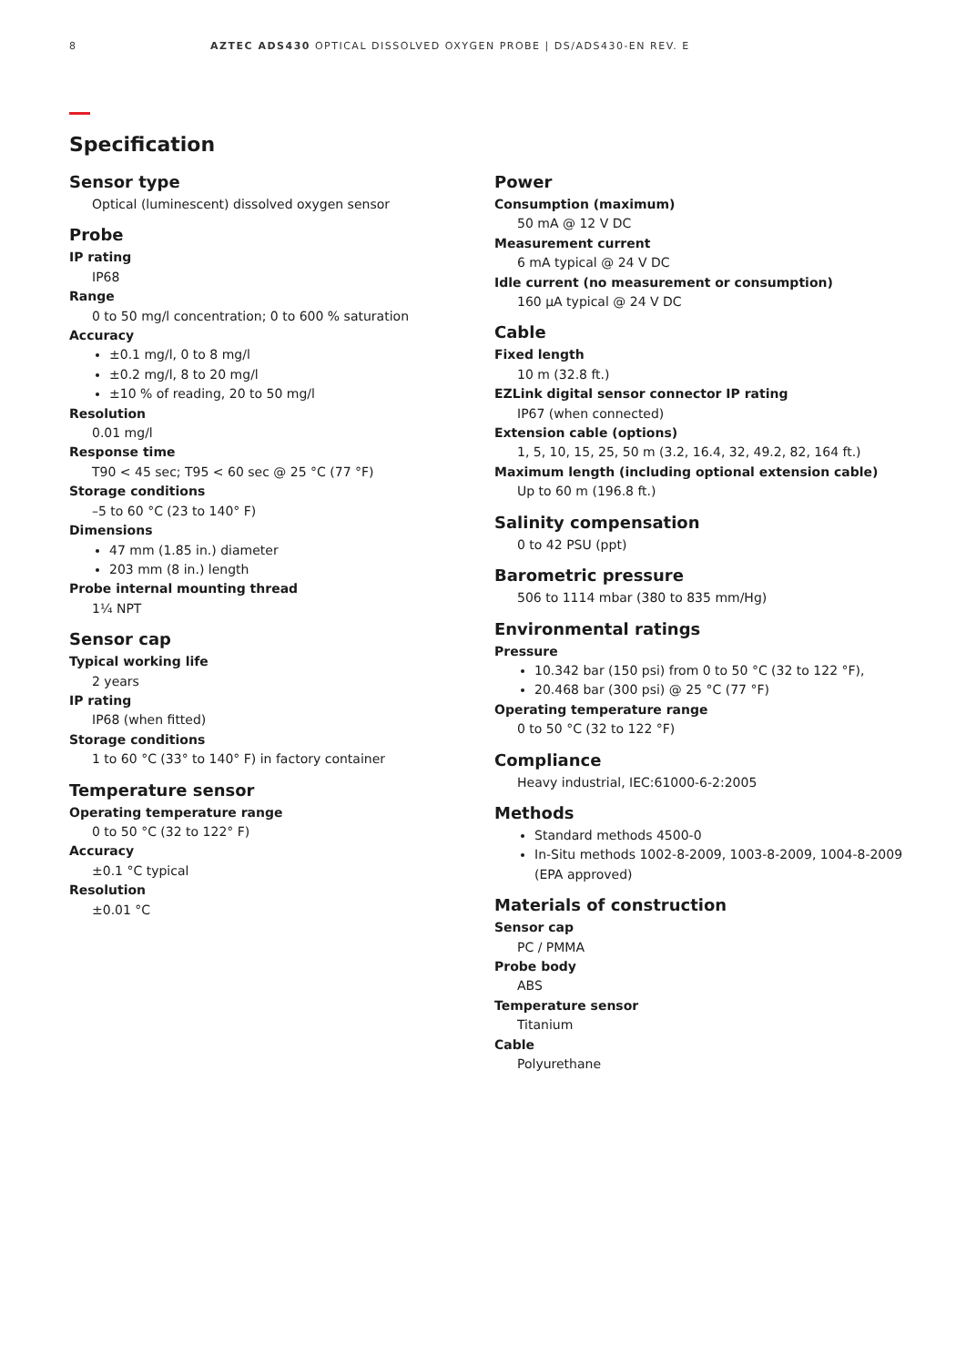8 AZTEC ADS430 OPTICAL DISSOLVED OXYGEN PROBE | DS/ADS430-EN REV. E
Specification
Sensor type
Optical (luminescent) dissolved oxygen sensor
Probe
IP rating
IP68
Range
0 to 50 mg/l concentration; 0 to 600 % saturation
Accuracy
±0.1 mg/l, 0 to 8 mg/l
±0.2 mg/l, 8 to 20 mg/l
±10 % of reading, 20 to 50 mg/l
Resolution
0.01 mg/l
Response time
T90 < 45 sec; T95 < 60 sec @ 25 °C (77 °F)
Storage conditions
–5 to 60 °C (23 to 140° F)
Dimensions
47 mm (1.85 in.) diameter
203 mm (8 in.) length
Probe internal mounting thread
1¼ NPT
Sensor cap
Typical working life
2 years
IP rating
IP68 (when fitted)
Storage conditions
1 to 60 °C (33° to 140° F) in factory container
Temperature sensor
Operating temperature range
0 to 50 °C (32 to 122° F)
Accuracy
±0.1 °C typical
Resolution
±0.01 °C
Power
Consumption (maximum)
50 mA @ 12 V DC
Measurement current
6 mA typical @ 24 V DC
Idle current (no measurement or consumption)
160 µA typical @ 24 V DC
Cable
Fixed length
10 m (32.8 ft.)
EZLink digital sensor connector IP rating
IP67 (when connected)
Extension cable (options)
1, 5, 10, 15, 25, 50 m (3.2, 16.4, 32, 49.2, 82, 164 ft.)
Maximum length (including optional extension cable)
Up to 60 m (196.8 ft.)
Salinity compensation
0 to 42 PSU (ppt)
Barometric pressure
506 to 1114 mbar (380 to 835 mm/Hg)
Environmental ratings
Pressure
10.342 bar (150 psi) from 0 to 50 °C (32 to 122 °F),
20.468 bar (300 psi) @ 25 °C (77 °F)
Operating temperature range
0 to 50 °C (32 to 122 °F)
Compliance
Heavy industrial, IEC:61000-6-2:2005
Methods
Standard methods 4500-0
In-Situ methods 1002-8-2009, 1003-8-2009, 1004-8-2009 (EPA approved)
Materials of construction
Sensor cap
PC / PMMA
Probe body
ABS
Temperature sensor
Titanium
Cable
Polyurethane